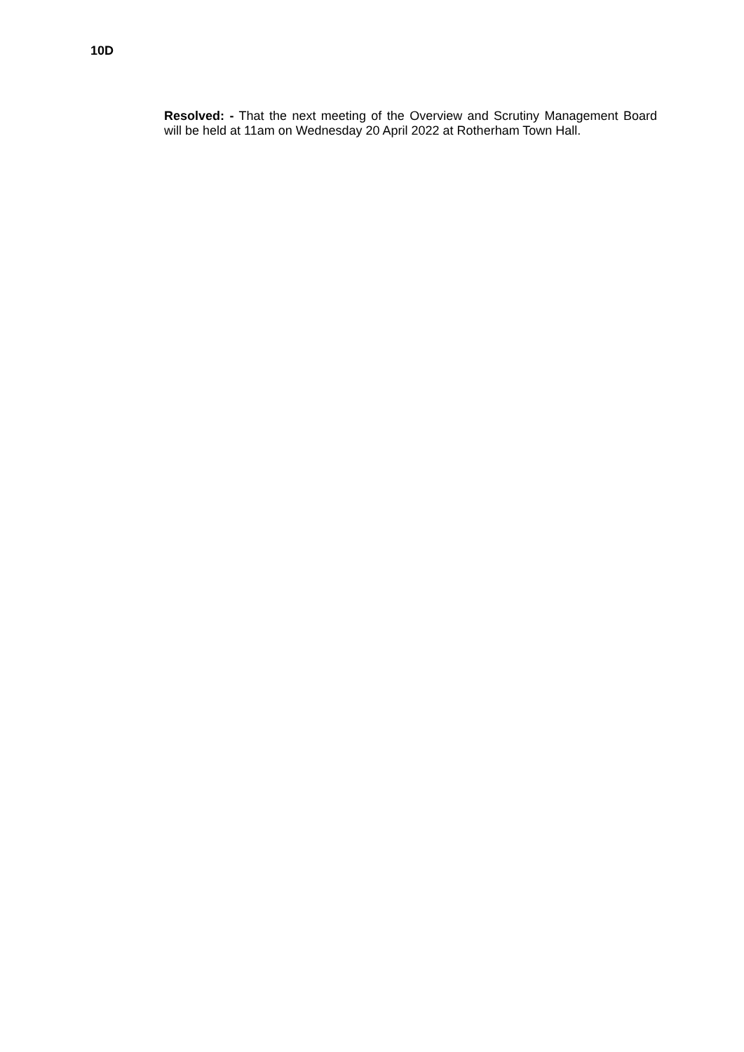10D
Resolved: - That the next meeting of the Overview and Scrutiny Management Board will be held at 11am on Wednesday 20 April 2022 at Rotherham Town Hall.